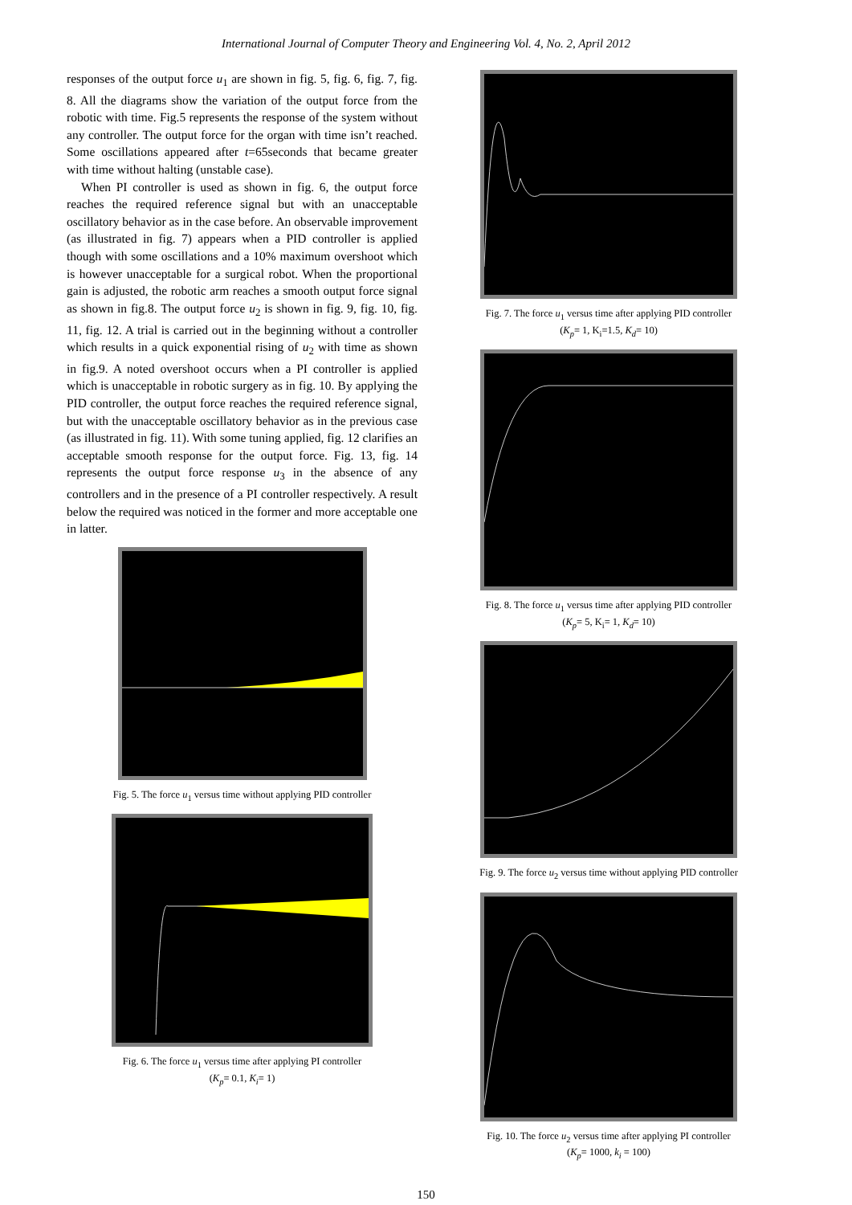International Journal of Computer Theory and Engineering Vol. 4, No. 2, April 2012
responses of the output force u<sub>1</sub> are shown in fig. 5, fig. 6, fig. 7, fig. 8. All the diagrams show the variation of the output force from the robotic with time. Fig.5 represents the response of the system without any controller. The output force for the organ with time isn’t reached. Some oscillations appeared after t=65seconds that became greater with time without halting (unstable case).
When PI controller is used as shown in fig. 6, the output force reaches the required reference signal but with an unacceptable oscillatory behavior as in the case before. An observable improvement (as illustrated in fig. 7) appears when a PID controller is applied though with some oscillations and a 10% maximum overshoot which is however unacceptable for a surgical robot. When the proportional gain is adjusted, the robotic arm reaches a smooth output force signal as shown in fig.8. The output force u<sub>2</sub> is shown in fig. 9, fig. 10, fig. 11, fig. 12. A trial is carried out in the beginning without a controller which results in a quick exponential rising of u<sub>2</sub> with time as shown in fig.9. A noted overshoot occurs when a PI controller is applied which is unacceptable in robotic surgery as in fig. 10. By applying the PID controller, the output force reaches the required reference signal, but with the unacceptable oscillatory behavior as in the previous case (as illustrated in fig. 11). With some tuning applied, fig. 12 clarifies an acceptable smooth response for the output force. Fig. 13, fig. 14 represents the output force response u<sub>3</sub> in the absence of any controllers and in the presence of a PI controller respectively. A result below the required was noticed in the former and more acceptable one in latter.
Fig. 5. The force u<sub>1</sub> versus time without applying PID controller
Fig. 6. The force u<sub>1</sub> versus time after applying PI controller
(K<sub>p</sub>= 0.1, K<sub>i</sub>= 1)
Fig. 7. The force u<sub>1</sub> versus time after applying PID controller
(K<sub>p</sub>= 1, K<sub>i</sub>=1.5, K<sub>d</sub>= 10)
Fig. 8. The force u<sub>1</sub> versus time after applying PID controller
(K<sub>p</sub>= 5, K<sub>i</sub>= 1, K<sub>d</sub>= 10)
Fig. 9. The force u<sub>2</sub> versus time without applying PID controller
Fig. 10. The force u<sub>2</sub> versus time after applying PI controller
(K<sub>p</sub>= 1000, k<sub>i</sub> = 100)
150